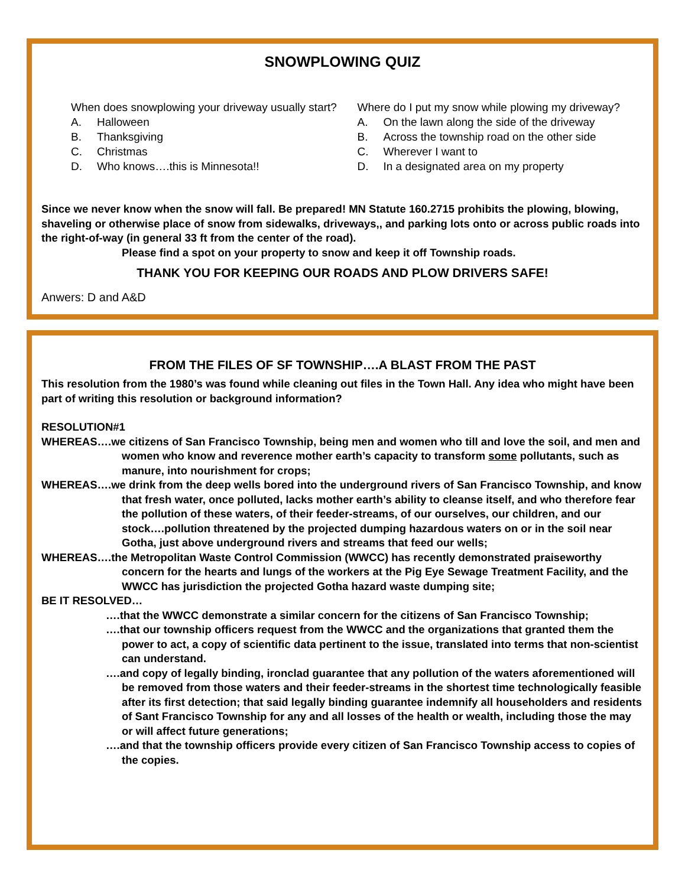SNOWPLOWING QUIZ
When does snowplowing your driveway usually start?
A. Halloween
B. Thanksgiving
C. Christmas
D. Who knows….this is Minnesota!!
Where do I put my snow while plowing my driveway?
A. On the lawn along the side of the driveway
B. Across the township road on the other side
C. Wherever I want to
D. In a designated area on my property
Since we never know when the snow will fall. Be prepared! MN Statute 160.2715 prohibits the plowing, blowing, shaveling or otherwise place of snow from sidewalks, driveways,, and parking lots onto or across public roads into the right-of-way (in general 33 ft from the center of the road).
Please find a spot on your property to snow and keep it off Township roads.
THANK YOU FOR KEEPING OUR ROADS AND PLOW DRIVERS SAFE!
Anwers: D and A&D
FROM THE FILES OF SF TOWNSHIP….A BLAST FROM THE PAST
This resolution from the 1980’s was found while cleaning out files in the Town Hall. Any idea who might have been part of writing this resolution or background information?
RESOLUTION#1
WHEREAS….we citizens of San Francisco Township, being men and women who till and love the soil, and men and women who know and reverence mother earth’s capacity to transform some pollutants, such as manure, into nourishment for crops;
WHEREAS….we drink from the deep wells bored into the underground rivers of San Francisco Township, and know that fresh water, once polluted, lacks mother earth’s ability to cleanse itself, and who therefore fear the pollution of these waters, of their feeder-streams, of our ourselves, our children, and our stock….pollution threatened by the projected dumping hazardous waters on or in the soil near Gotha, just above underground rivers and streams that feed our wells;
WHEREAS….the Metropolitan Waste Control Commission (WWCC) has recently demonstrated praiseworthy concern for the hearts and lungs of the workers at the Pig Eye Sewage Treatment Facility, and the WWCC has jurisdiction the projected Gotha hazard waste dumping site;
BE IT RESOLVED…
….that the WWCC demonstrate a similar concern for the citizens of San Francisco Township;
….that our township officers request from the WWCC and the organizations that granted them the power to act, a copy of scientific data pertinent to the issue, translated into terms that non-scientist can understand.
….and copy of legally binding, ironclad guarantee that any pollution of the waters aforementioned will be removed from those waters and their feeder-streams in the shortest time technologically feasible after its first detection; that said legally binding guarantee indemnify all householders and residents of Sant Francisco Township for any and all losses of the health or wealth, including those the may or will affect future generations;
….and that the township officers provide every citizen of San Francisco Township access to copies of the copies.